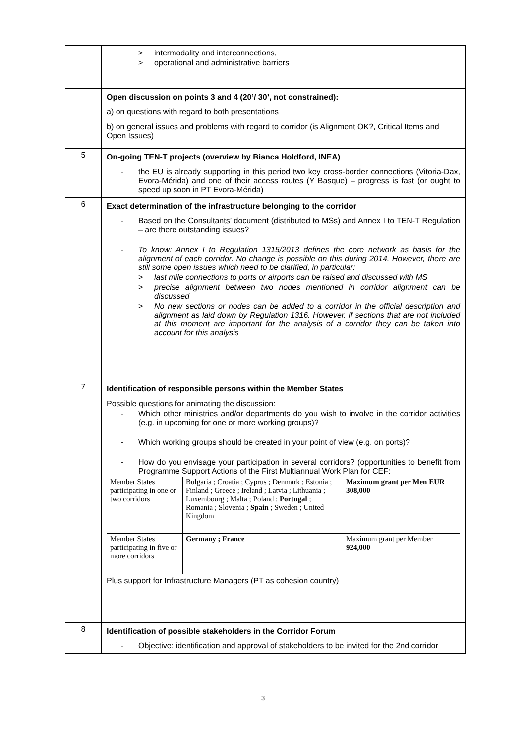| | > intermodality and interconnections, > operational and administrative barriers |
| | Open discussion on points 3 and 4 (20’/ 30’, not constrained): a) on questions with regard to both presentations b) on general issues and problems with regard to corridor (is Alignment OK?, Critical Items and Open Issues) |
| 5 | On-going TEN-T projects (overview by Bianca Holdford, INEA) - the EU is already supporting in this period two key cross-border connections (Vitoria-Dax, Evora-Mérida) and one of their access routes (Y Basque) – progress is fast (or ought to speed up soon in PT Evora-Mérida) |
| 6 | Exact determination of the infrastructure belonging to the corridor - Based on the Consultants’ document (distributed to MSs) and Annex I to TEN-T Regulation – are there outstanding issues? - To know: Annex I to Regulation 1315/2013 defines the core network as basis for the alignment of each corridor. No change is possible on this during 2014. However, there are still some open issues which need to be clarified, in particular: > last mile connections to ports or airports can be raised and discussed with MS > precise alignment between two nodes mentioned in corridor alignment can be discussed > No new sections or nodes can be added to a corridor in the official description and alignment as laid down by Regulation 1316. However, if sections that are not included at this moment are important for the analysis of a corridor they can be taken into account for this analysis |
| 7 | Identification of responsible persons within the Member States Possible questions for animating the discussion: - Which other ministries and/or departments do you wish to involve in the corridor activities (e.g. in upcoming for one or more working groups)? - Which working groups should be created in your point of view (e.g. on ports)? - How do you envisage your participation in several corridors? (opportunities to benefit from Programme Support Actions of the First Multiannual Work Plan for CEF: / Member States participating in one or two corridors / Bulgaria ; Croatia ; Cyprus ; Denmark ; Estonia ; Finland ; Greece ; Ireland ; Latvia ; Lithuania ; Luxembourg ; Malta ; Poland ; Portugal ; Romania ; Slovenia ; Spain ; Sweden ; United Kingdom / Maximum grant per Men EUR 308,000 / / Member States participating in five or more corridors / Germany ; France / Maximum grant per Member 924,000 / Plus support for Infrastructure Managers (PT as cohesion country) |
| 8 | Identification of possible stakeholders in the Corridor Forum - Objective: identification and approval of stakeholders to be invited for the 2nd corridor |
3